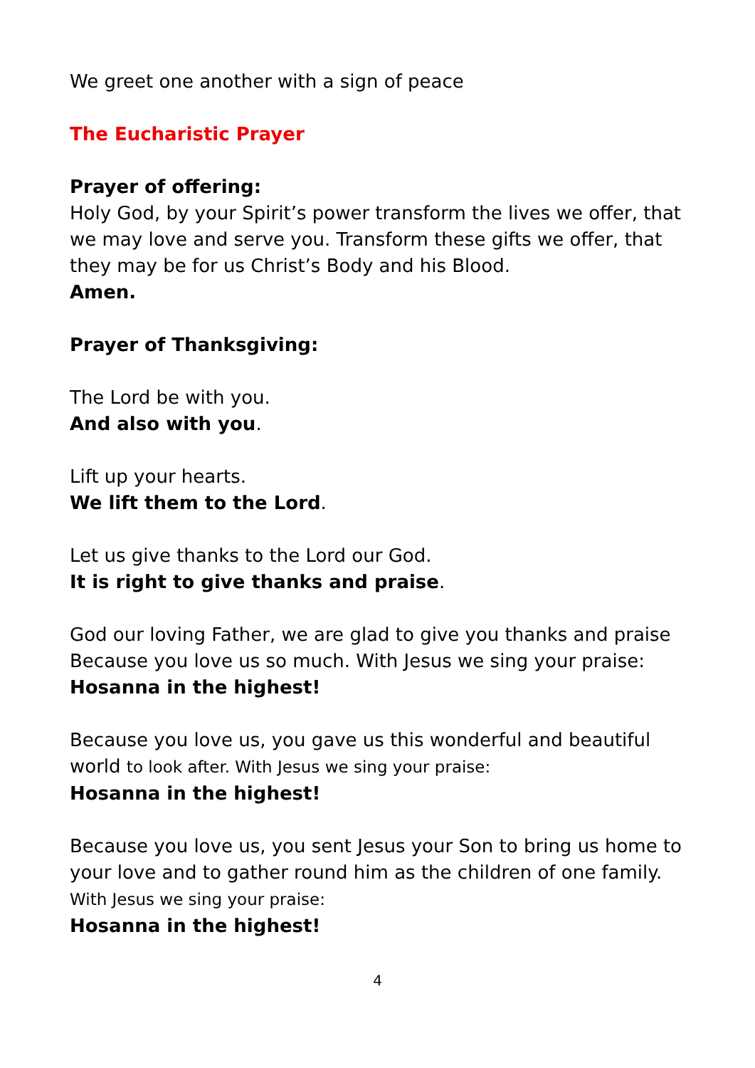We greet one another with a sign of peace
The Eucharistic Prayer
Prayer of offering:
Holy God, by your Spirit’s power transform the lives we offer, that we may love and serve you. Transform these gifts we offer, that they may be for us Christ’s Body and his Blood.
Amen.
Prayer of Thanksgiving:
The Lord be with you.
And also with you.
Lift up your hearts.
We lift them to the Lord.
Let us give thanks to the Lord our God.
It is right to give thanks and praise.
God our loving Father, we are glad to give you thanks and praise Because you love us so much. With Jesus we sing your praise:
Hosanna in the highest!
Because you love us, you gave us this wonderful and beautiful world to look after. With Jesus we sing your praise:
Hosanna in the highest!
Because you love us, you sent Jesus your Son to bring us home to your love and to gather round him as the children of one family.
With Jesus we sing your praise:
Hosanna in the highest!
4